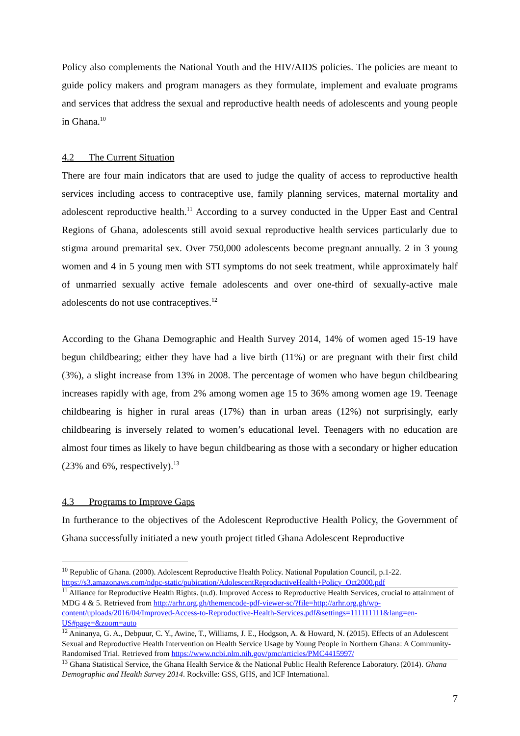Policy also complements the National Youth and the HIV/AIDS policies. The policies are meant to guide policy makers and program managers as they formulate, implement and evaluate programs and services that address the sexual and reproductive health needs of adolescents and young people in Ghana.<sup>10</sup>
4.2 The Current Situation
There are four main indicators that are used to judge the quality of access to reproductive health services including access to contraceptive use, family planning services, maternal mortality and adolescent reproductive health.<sup>11</sup> According to a survey conducted in the Upper East and Central Regions of Ghana, adolescents still avoid sexual reproductive health services particularly due to stigma around premarital sex. Over 750,000 adolescents become pregnant annually. 2 in 3 young women and 4 in 5 young men with STI symptoms do not seek treatment, while approximately half of unmarried sexually active female adolescents and over one-third of sexually-active male adolescents do not use contraceptives.<sup>12</sup>
According to the Ghana Demographic and Health Survey 2014, 14% of women aged 15-19 have begun childbearing; either they have had a live birth (11%) or are pregnant with their first child (3%), a slight increase from 13% in 2008. The percentage of women who have begun childbearing increases rapidly with age, from 2% among women age 15 to 36% among women age 19. Teenage childbearing is higher in rural areas (17%) than in urban areas (12%) not surprisingly, early childbearing is inversely related to women’s educational level. Teenagers with no education are almost four times as likely to have begun childbearing as those with a secondary or higher education (23% and 6%, respectively).<sup>13</sup>
4.3 Programs to Improve Gaps
In furtherance to the objectives of the Adolescent Reproductive Health Policy, the Government of Ghana successfully initiated a new youth project titled Ghana Adolescent Reproductive
<sup>10</sup> Republic of Ghana. (2000). Adolescent Reproductive Health Policy. National Population Council, p.1-22. https://s3.amazonaws.com/ndpc-static/pubication/AdolescentReproductiveHealth+Policy_Oct2000.pdf
<sup>11</sup> Alliance for Reproductive Health Rights. (n.d). Improved Access to Reproductive Health Services, crucial to attainment of MDG 4 & 5. Retrieved from http://arhr.org.gh/themencode-pdf-viewer-sc/?file=http://arhr.org.gh/wp-content/uploads/2016/04/Improved-Access-to-Reproductive-Health-Services.pdf&settings=111111111&lang=en-US#page=&zoom=auto
<sup>12</sup> Aninanya, G. A., Debpuur, C. Y., Awine, T., Williams, J. E., Hodgson, A. & Howard, N. (2015). Effects of an Adolescent Sexual and Reproductive Health Intervention on Health Service Usage by Young People in Northern Ghana: A Community-Randomised Trial. Retrieved from https://www.ncbi.nlm.nih.gov/pmc/articles/PMC4415997/
<sup>13</sup> Ghana Statistical Service, the Ghana Health Service & the National Public Health Reference Laboratory. (2014). Ghana Demographic and Health Survey 2014. Rockville: GSS, GHS, and ICF International.
7